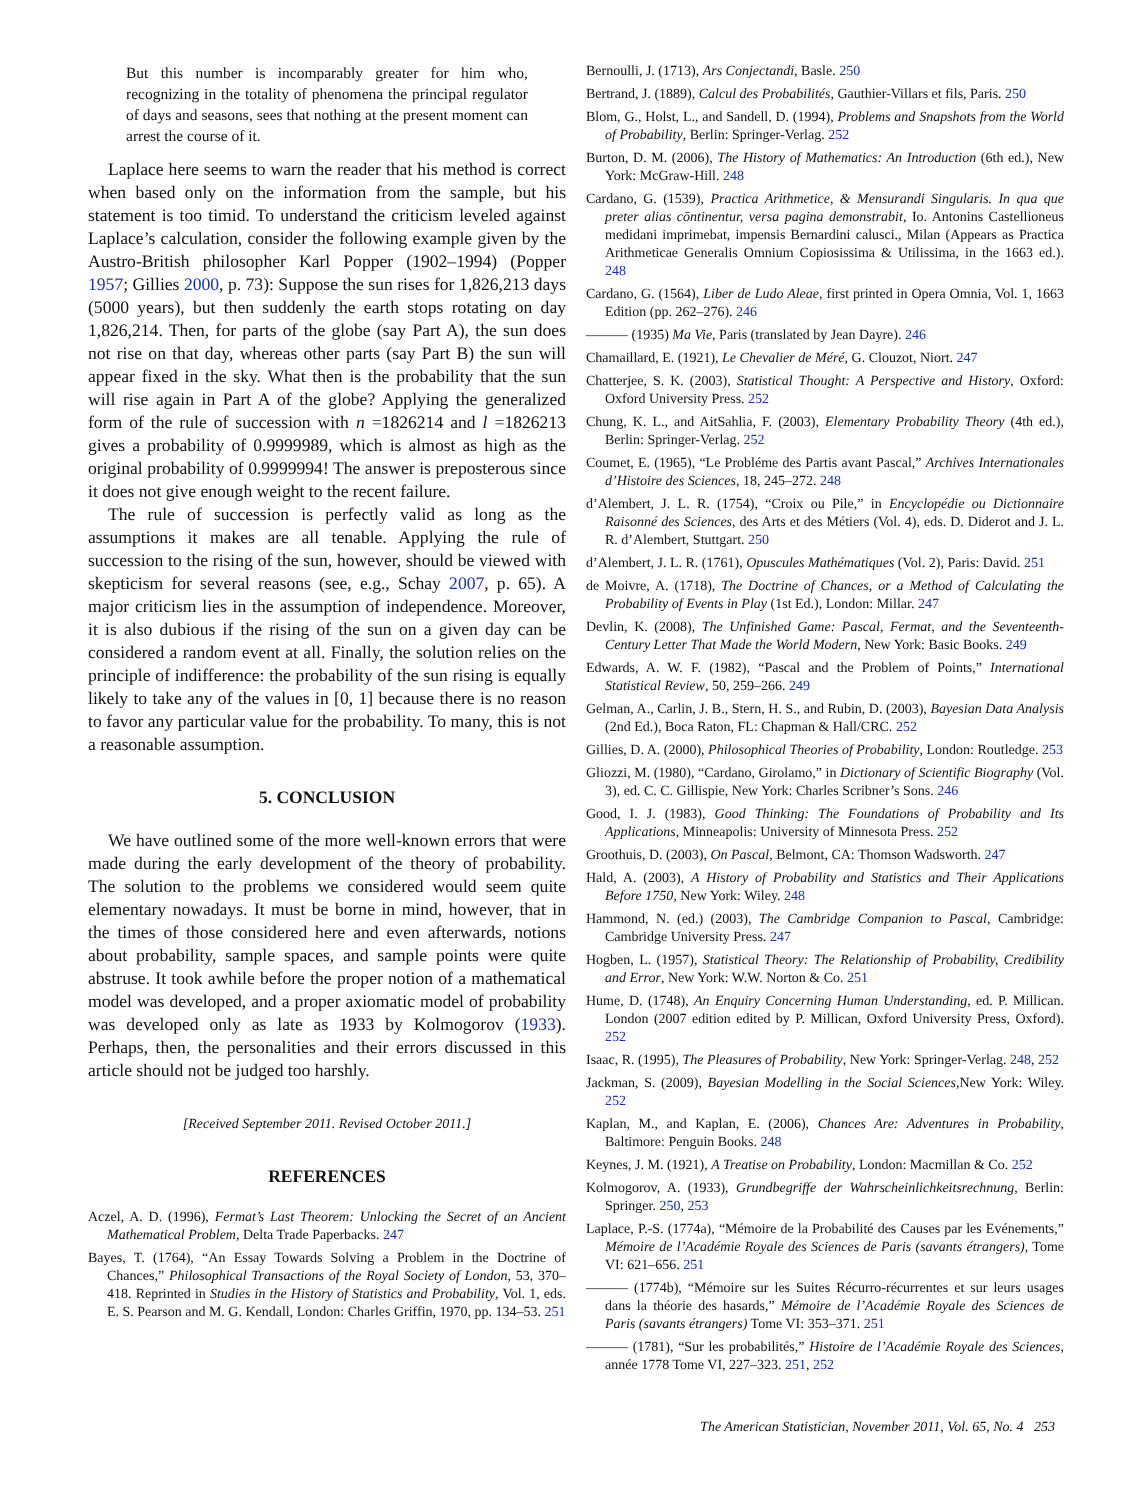But this number is incomparably greater for him who, recognizing in the totality of phenomena the principal regulator of days and seasons, sees that nothing at the present moment can arrest the course of it.
Laplace here seems to warn the reader that his method is correct when based only on the information from the sample, but his statement is too timid. To understand the criticism leveled against Laplace’s calculation, consider the following example given by the Austro-British philosopher Karl Popper (1902–1994) (Popper 1957; Gillies 2000, p. 73): Suppose the sun rises for 1,826,213 days (5000 years), but then suddenly the earth stops rotating on day 1,826,214. Then, for parts of the globe (say Part A), the sun does not rise on that day, whereas other parts (say Part B) the sun will appear fixed in the sky. What then is the probability that the sun will rise again in Part A of the globe? Applying the generalized form of the rule of succession with n =1826214 and l =1826213 gives a probability of 0.9999989, which is almost as high as the original probability of 0.9999994! The answer is preposterous since it does not give enough weight to the recent failure.
The rule of succession is perfectly valid as long as the assumptions it makes are all tenable. Applying the rule of succession to the rising of the sun, however, should be viewed with skepticism for several reasons (see, e.g., Schay 2007, p. 65). A major criticism lies in the assumption of independence. Moreover, it is also dubious if the rising of the sun on a given day can be considered a random event at all. Finally, the solution relies on the principle of indifference: the probability of the sun rising is equally likely to take any of the values in [0, 1] because there is no reason to favor any particular value for the probability. To many, this is not a reasonable assumption.
5. CONCLUSION
We have outlined some of the more well-known errors that were made during the early development of the theory of probability. The solution to the problems we considered would seem quite elementary nowadays. It must be borne in mind, however, that in the times of those considered here and even afterwards, notions about probability, sample spaces, and sample points were quite abstruse. It took awhile before the proper notion of a mathematical model was developed, and a proper axiomatic model of probability was developed only as late as 1933 by Kolmogorov (1933). Perhaps, then, the personalities and their errors discussed in this article should not be judged too harshly.
[Received September 2011. Revised October 2011.]
REFERENCES
Aczel, A. D. (1996), Fermat’s Last Theorem: Unlocking the Secret of an Ancient Mathematical Problem, Delta Trade Paperbacks. 247
Bayes, T. (1764), “An Essay Towards Solving a Problem in the Doctrine of Chances,” Philosophical Transactions of the Royal Society of London, 53, 370–418. Reprinted in Studies in the History of Statistics and Probability, Vol. 1, eds. E. S. Pearson and M. G. Kendall, London: Charles Griffin, 1970, pp. 134–53. 251
Bernoulli, J. (1713), Ars Conjectandi, Basle. 250
Bertrand, J. (1889), Calcul des Probabilités, Gauthier-Villars et fils, Paris. 250
Blom, G., Holst, L., and Sandell, D. (1994), Problems and Snapshots from the World of Probability, Berlin: Springer-Verlag. 252
Burton, D. M. (2006), The History of Mathematics: An Introduction (6th ed.), New York: McGraw-Hill. 248
Cardano, G. (1539), Practica Arithmetice, & Mensurandi Singularis. In qua que preter alias cōntinentur, versa pagina demonstrabit, Io. Antonins Castellioneus medidani imprimebat, impensis Bernardini calusci., Milan (Appears as Practica Arithmeticae Generalis Omnium Copiosissima & Utilissima, in the 1663 ed.). 248
Cardano, G. (1564), Liber de Ludo Aleae, first printed in Opera Omnia, Vol. 1, 1663 Edition (pp. 262–276). 246
——— (1935) Ma Vie, Paris (translated by Jean Dayre). 246
Chamaillard, E. (1921), Le Chevalier de Méré, G. Clouzot, Niort. 247
Chatterjee, S. K. (2003), Statistical Thought: A Perspective and History, Oxford: Oxford University Press. 252
Chung, K. L., and AitSahlia, F. (2003), Elementary Probability Theory (4th ed.), Berlin: Springer-Verlag. 252
Coumet, E. (1965), “Le Probléme des Partis avant Pascal,” Archives Internationales d’Histoire des Sciences, 18, 245–272. 248
d’Alembert, J. L. R. (1754), “Croix ou Pile,” in Encyclopédie ou Dictionnaire Raisonné des Sciences, des Arts et des Métiers (Vol. 4), eds. D. Diderot and J. L. R. d’Alembert, Stuttgart. 250
d’Alembert, J. L. R. (1761), Opuscules Mathématiques (Vol. 2), Paris: David. 251
de Moivre, A. (1718), The Doctrine of Chances, or a Method of Calculating the Probability of Events in Play (1st Ed.), London: Millar. 247
Devlin, K. (2008), The Unfinished Game: Pascal, Fermat, and the Seventeenth-Century Letter That Made the World Modern, New York: Basic Books. 249
Edwards, A. W. F. (1982), “Pascal and the Problem of Points,” International Statistical Review, 50, 259–266. 249
Gelman, A., Carlin, J. B., Stern, H. S., and Rubin, D. (2003), Bayesian Data Analysis (2nd Ed.), Boca Raton, FL: Chapman & Hall/CRC. 252
Gillies, D. A. (2000), Philosophical Theories of Probability, London: Routledge. 253
Gliozzi, M. (1980), “Cardano, Girolamo,” in Dictionary of Scientific Biography (Vol. 3), ed. C. C. Gillispie, New York: Charles Scribner’s Sons. 246
Good, I. J. (1983), Good Thinking: The Foundations of Probability and Its Applications, Minneapolis: University of Minnesota Press. 252
Groothuis, D. (2003), On Pascal, Belmont, CA: Thomson Wadsworth. 247
Hald, A. (2003), A History of Probability and Statistics and Their Applications Before 1750, New York: Wiley. 248
Hammond, N. (ed.) (2003), The Cambridge Companion to Pascal, Cambridge: Cambridge University Press. 247
Hogben, L. (1957), Statistical Theory: The Relationship of Probability, Credibility and Error, New York: W.W. Norton & Co. 251
Hume, D. (1748), An Enquiry Concerning Human Understanding, ed. P. Millican. London (2007 edition edited by P. Millican, Oxford University Press, Oxford). 252
Isaac, R. (1995), The Pleasures of Probability, New York: Springer-Verlag. 248, 252
Jackman, S. (2009), Bayesian Modelling in the Social Sciences,New York: Wiley. 252
Kaplan, M., and Kaplan, E. (2006), Chances Are: Adventures in Probability, Baltimore: Penguin Books. 248
Keynes, J. M. (1921), A Treatise on Probability, London: Macmillan & Co. 252
Kolmogorov, A. (1933), Grundbegriffe der Wahrscheinlichkeitsrechnung, Berlin: Springer. 250, 253
Laplace, P.-S. (1774a), “Mémoire de la Probabilité des Causes par les Evénements,” Mémoire de l’Académie Royale des Sciences de Paris (savants étrangers), Tome VI: 621–656. 251
——— (1774b), “Mémoire sur les Suites Récurro-récurrentes et sur leurs usages dans la théorie des hasards,” Mémoire de l’Académie Royale des Sciences de Paris (savants étrangers) Tome VI: 353–371. 251
——— (1781), “Sur les probabilités,” Histoire de l’Académie Royale des Sciences, année 1778 Tome VI, 227–323. 251, 252
The American Statistician, November 2011, Vol. 65, No. 4 253